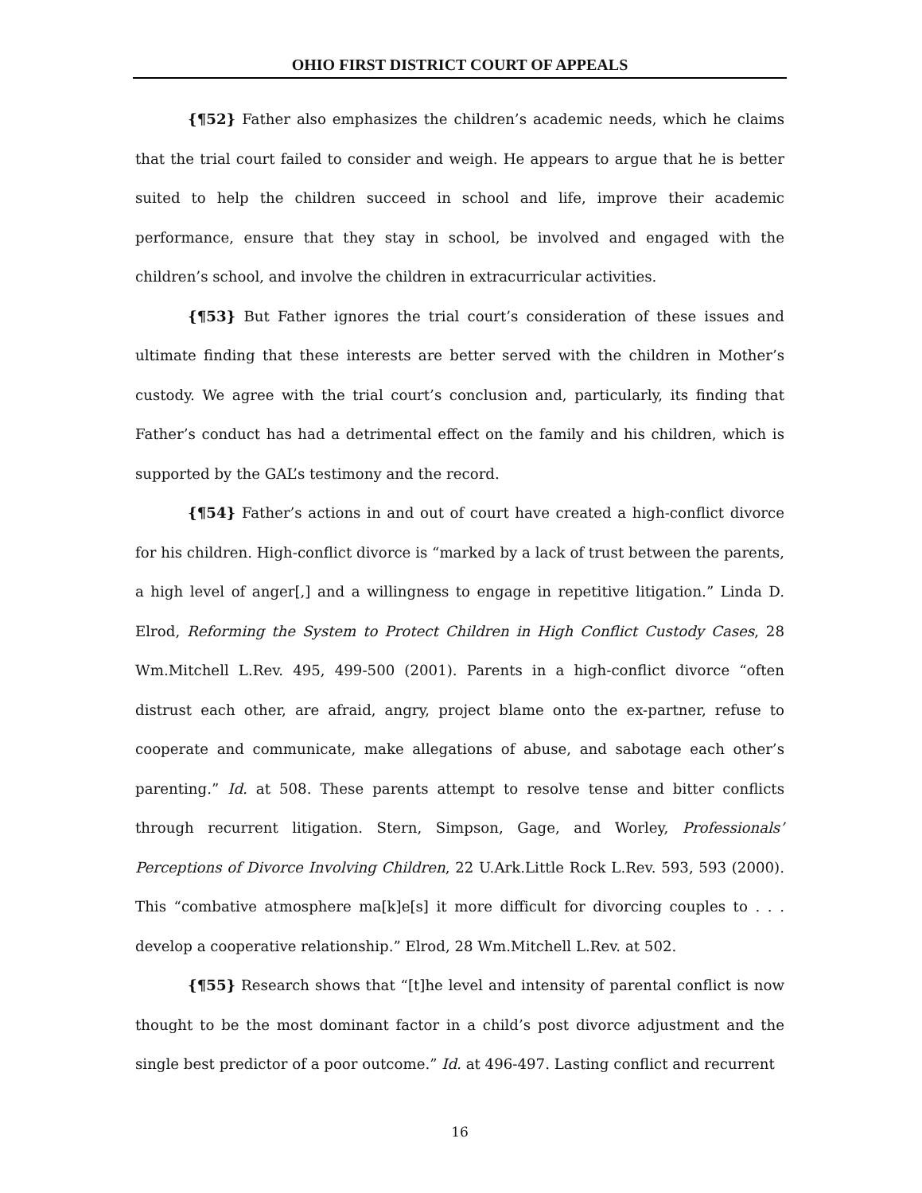OHIO FIRST DISTRICT COURT OF APPEALS
{¶52} Father also emphasizes the children’s academic needs, which he claims that the trial court failed to consider and weigh. He appears to argue that he is better suited to help the children succeed in school and life, improve their academic performance, ensure that they stay in school, be involved and engaged with the children’s school, and involve the children in extracurricular activities.
{¶53} But Father ignores the trial court’s consideration of these issues and ultimate finding that these interests are better served with the children in Mother’s custody. We agree with the trial court’s conclusion and, particularly, its finding that Father’s conduct has had a detrimental effect on the family and his children, which is supported by the GAL’s testimony and the record.
{¶54} Father’s actions in and out of court have created a high-conflict divorce for his children. High-conflict divorce is “marked by a lack of trust between the parents, a high level of anger[,] and a willingness to engage in repetitive litigation.” Linda D. Elrod, Reforming the System to Protect Children in High Conflict Custody Cases, 28 Wm.Mitchell L.Rev. 495, 499-500 (2001). Parents in a high-conflict divorce “often distrust each other, are afraid, angry, project blame onto the ex-partner, refuse to cooperate and communicate, make allegations of abuse, and sabotage each other’s parenting.” Id. at 508. These parents attempt to resolve tense and bitter conflicts through recurrent litigation. Stern, Simpson, Gage, and Worley, Professionals’ Perceptions of Divorce Involving Children, 22 U.Ark.Little Rock L.Rev. 593, 593 (2000). This “combative atmosphere ma[k]e[s] it more difficult for divorcing couples to . . . develop a cooperative relationship.” Elrod, 28 Wm.Mitchell L.Rev. at 502.
{¶55} Research shows that “[t]he level and intensity of parental conflict is now thought to be the most dominant factor in a child’s post divorce adjustment and the single best predictor of a poor outcome.” Id. at 496-497. Lasting conflict and recurrent
16